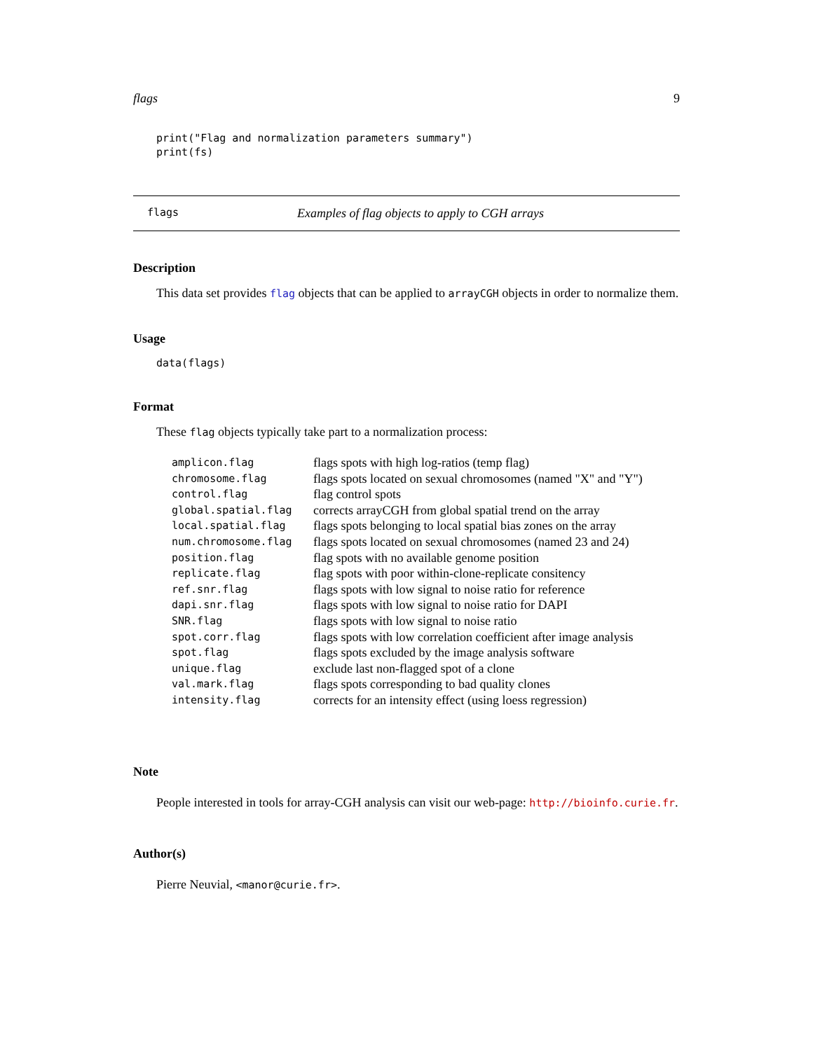flags 9
print("Flag and normalization parameters summary")
print(fs)
flags Examples of flag objects to apply to CGH arrays
Description
This data set provides flag objects that can be applied to arrayCGH objects in order to normalize them.
Usage
data(flags)
Format
These flag objects typically take part to a normalization process:
| amplicon.flag | flags spots with high log-ratios (temp flag) |
| chromosome.flag | flags spots located on sexual chromosomes (named "X" and "Y") |
| control.flag | flag control spots |
| global.spatial.flag | corrects arrayCGH from global spatial trend on the array |
| local.spatial.flag | flags spots belonging to local spatial bias zones on the array |
| num.chromosome.flag | flags spots located on sexual chromosomes (named 23 and 24) |
| position.flag | flag spots with no available genome position |
| replicate.flag | flag spots with poor within-clone-replicate consitency |
| ref.snr.flag | flags spots with low signal to noise ratio for reference |
| dapi.snr.flag | flags spots with low signal to noise ratio for DAPI |
| SNR.flag | flags spots with low signal to noise ratio |
| spot.corr.flag | flags spots with low correlation coefficient after image analysis |
| spot.flag | flags spots excluded by the image analysis software |
| unique.flag | exclude last non-flagged spot of a clone |
| val.mark.flag | flags spots corresponding to bad quality clones |
| intensity.flag | corrects for an intensity effect (using loess regression) |
Note
People interested in tools for array-CGH analysis can visit our web-page: http://bioinfo.curie.fr.
Author(s)
Pierre Neuvial, <manor@curie.fr>.